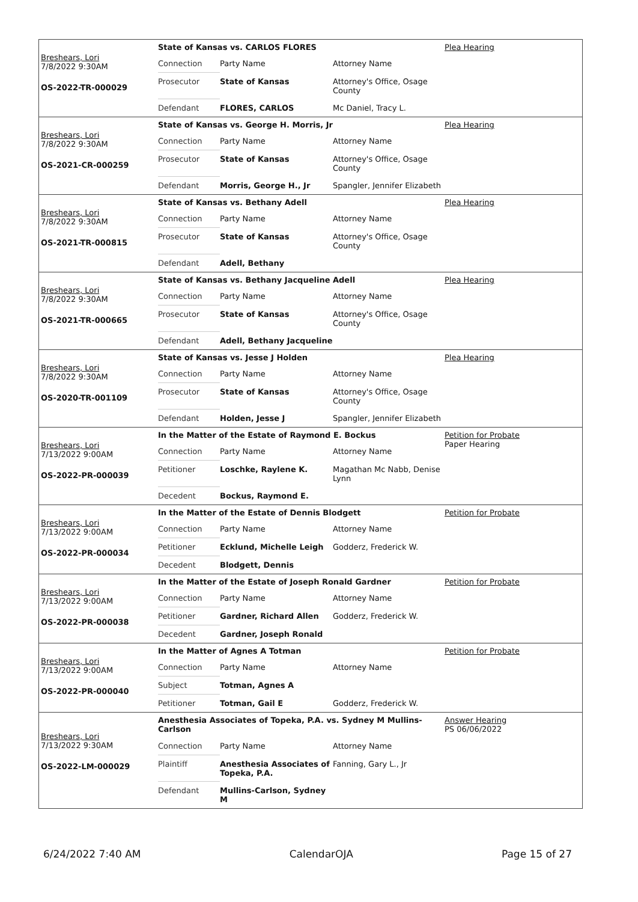Breshears, Lori
7/8/2022 9:30AM
OS-2022-TR-000029
State of Kansas vs. CARLOS FLORES
| Connection | Party Name | Attorney Name |
| Prosecutor | State of Kansas | Attorney's Office, Osage County |
| Defendant | FLORES, CARLOS | Mc Daniel, Tracy L. |
Plea Hearing
Breshears, Lori
7/8/2022 9:30AM
OS-2021-CR-000259
State of Kansas vs. George H. Morris, Jr
| Connection | Party Name | Attorney Name |
| Prosecutor | State of Kansas | Attorney's Office, Osage County |
| Defendant | Morris, George H., Jr | Spangler, Jennifer Elizabeth |
Plea Hearing
Breshears, Lori
7/8/2022 9:30AM
OS-2021-TR-000815
State of Kansas vs. Bethany Adell
| Connection | Party Name | Attorney Name |
| Prosecutor | State of Kansas | Attorney's Office, Osage County |
| Defendant | Adell, Bethany | |
Plea Hearing
Breshears, Lori
7/8/2022 9:30AM
OS-2021-TR-000665
State of Kansas vs. Bethany Jacqueline Adell
| Connection | Party Name | Attorney Name |
| Prosecutor | State of Kansas | Attorney's Office, Osage County |
| Defendant | Adell, Bethany Jacqueline | |
Plea Hearing
Breshears, Lori
7/8/2022 9:30AM
OS-2020-TR-001109
State of Kansas vs. Jesse J Holden
| Connection | Party Name | Attorney Name |
| Prosecutor | State of Kansas | Attorney's Office, Osage County |
| Defendant | Holden, Jesse J | Spangler, Jennifer Elizabeth |
Plea Hearing
Breshears, Lori
7/13/2022 9:00AM
OS-2022-PR-000039
In the Matter of the Estate of Raymond E. Bockus
| Connection | Party Name | Attorney Name |
| Petitioner | Loschke, Raylene K. | Magathan Mc Nabb, Denise Lynn |
| Decedent | Bockus, Raymond E. | |
Petition for Probate
Paper Hearing
Breshears, Lori
7/13/2022 9:00AM
OS-2022-PR-000034
In the Matter of the Estate of Dennis Blodgett
| Connection | Party Name | Attorney Name |
| Petitioner | Ecklund, Michelle Leigh | Godderz, Frederick W. |
| Decedent | Blodgett, Dennis | |
Petition for Probate
Breshears, Lori
7/13/2022 9:00AM
OS-2022-PR-000038
In the Matter of the Estate of Joseph Ronald Gardner
| Connection | Party Name | Attorney Name |
| Petitioner | Gardner, Richard Allen | Godderz, Frederick W. |
| Decedent | Gardner, Joseph Ronald | |
Petition for Probate
Breshears, Lori
7/13/2022 9:00AM
OS-2022-PR-000040
In the Matter of Agnes A Totman
| Connection | Party Name | Attorney Name |
| Subject | Totman, Agnes A | |
| Petitioner | Totman, Gail E | Godderz, Frederick W. |
Petition for Probate
Breshears, Lori
7/13/2022 9:30AM
OS-2022-LM-000029
Anesthesia Associates of Topeka, P.A. vs. Sydney M Mullins-Carlson
| Connection | Party Name | Attorney Name |
| Plaintiff | Anesthesia Associates of Topeka, P.A. | Fanning, Gary L., Jr |
| Defendant | Mullins-Carlson, Sydney M | |
Answer Hearing
PS 06/06/2022
6/24/2022 7:40 AM CalendarOJA Page 15 of 27